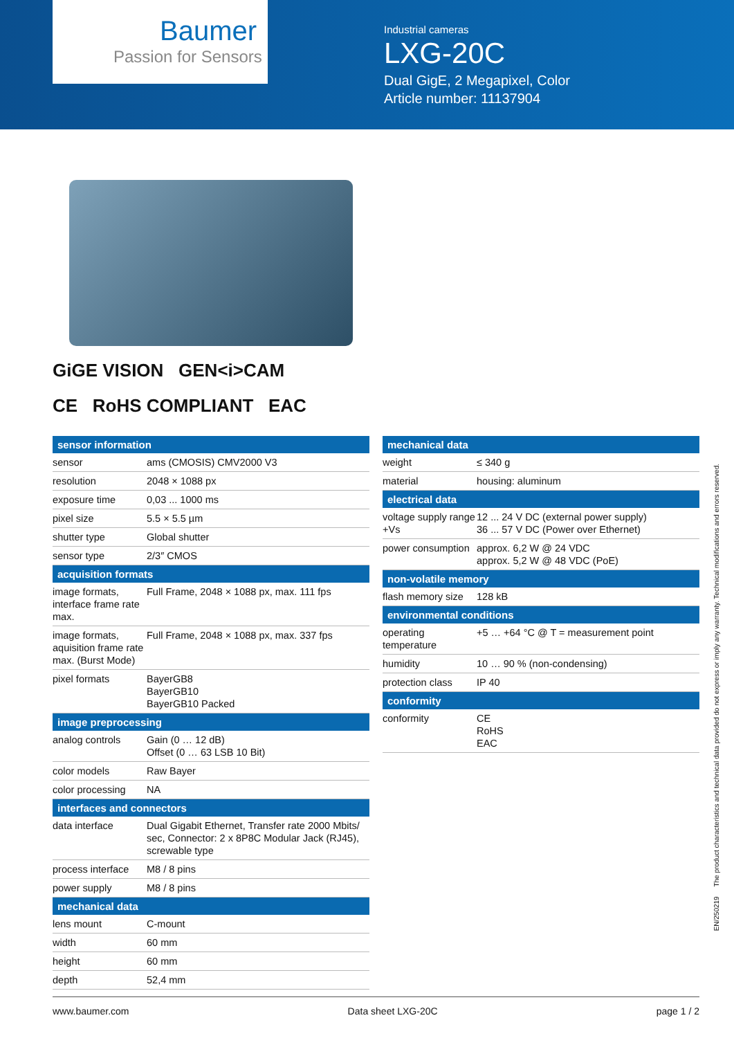Baumer
Passion for Sensors
Industrial cameras
LXG-20C
Dual GigE, 2 Megapixel, Color
Article number: 11137904
GiGE VISION GEN<i>CAM
CE RoHS COMPLIANT EAC
| sensor information | |
| --- | --- |
| sensor | ams (CMOSIS) CMV2000 V3 |
| resolution | 2048 × 1088 px |
| exposure time | 0,03 ... 1000 ms |
| pixel size | 5.5 × 5.5 µm |
| shutter type | Global shutter |
| sensor type | 2/3″ CMOS |
| acquisition formats | |
| image formats, interface frame rate max. | Full Frame, 2048 × 1088 px, max. 111 fps |
| image formats, aquisition frame rate max. (Burst Mode) | Full Frame, 2048 × 1088 px, max. 337 fps |
| pixel formats | BayerGB8 BayerGB10 BayerGB10 Packed |
| image preprocessing | |
| analog controls | Gain (0 … 12 dB) Offset (0 … 63 LSB 10 Bit) |
| color models | Raw Bayer |
| color processing | NA |
| interfaces and connectors | |
| data interface | Dual Gigabit Ethernet, Transfer rate 2000 Mbits/ sec, Connector: 2 x 8P8C Modular Jack (RJ45), screwable type |
| process interface | M8 / 8 pins |
| power supply | M8 / 8 pins |
| mechanical data | |
| lens mount | C-mount |
| width | 60 mm |
| height | 60 mm |
| depth | 52,4 mm |
| mechanical data | |
| --- | --- |
| weight | ≤ 340 g |
| material | housing: aluminum |
| electrical data | |
| voltage supply range +Vs | 12 ... 24 V DC (external power supply) 36 ... 57 V DC (Power over Ethernet) |
| power consumption | approx. 6,2 W @ 24 VDC approx. 5,2 W @ 48 VDC (PoE) |
| non-volatile memory | |
| flash memory size | 128 kB |
| environmental conditions | |
| operating temperature | +5 … +64 °C @ T = measurement point |
| humidity | 10 … 90 % (non-condensing) |
| protection class | IP 40 |
| conformity | |
| conformity | CE RoHS EAC |
EN/250219 The product characteristics and technical data provided do not express or imply any warranty. Technical modifications and errors reserved.
www.baumer.com Data sheet LXG-20C page 1 / 2